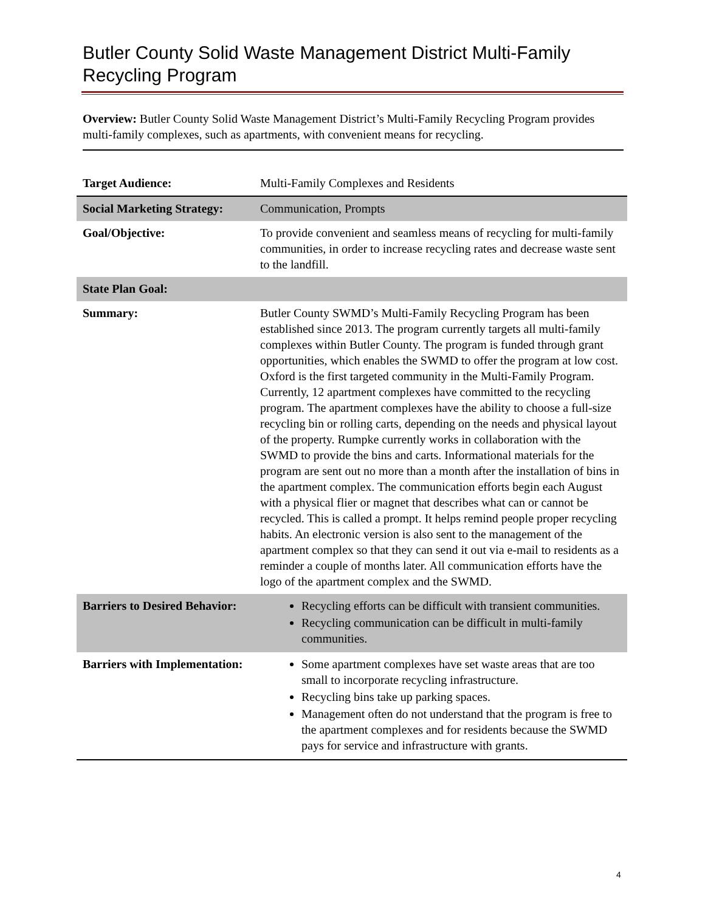Butler County Solid Waste Management District Multi-Family Recycling Program
Overview: Butler County Solid Waste Management District’s Multi-Family Recycling Program provides multi-family complexes, such as apartments, with convenient means for recycling.
| Target Audience: | Multi-Family Complexes and Residents |
| Social Marketing Strategy: | Communication, Prompts |
| Goal/Objective: | To provide convenient and seamless means of recycling for multi-family communities, in order to increase recycling rates and decrease waste sent to the landfill. |
| State Plan Goal: | |
| Summary: | Butler County SWMD’s Multi-Family Recycling Program has been established since 2013. The program currently targets all multi-family complexes within Butler County. The program is funded through grant opportunities, which enables the SWMD to offer the program at low cost. Oxford is the first targeted community in the Multi-Family Program. Currently, 12 apartment complexes have committed to the recycling program. The apartment complexes have the ability to choose a full-size recycling bin or rolling carts, depending on the needs and physical layout of the property. Rumpke currently works in collaboration with the SWMD to provide the bins and carts. Informational materials for the program are sent out no more than a month after the installation of bins in the apartment complex. The communication efforts begin each August with a physical flier or magnet that describes what can or cannot be recycled. This is called a prompt. It helps remind people proper recycling habits. An electronic version is also sent to the management of the apartment complex so that they can send it out via e-mail to residents as a reminder a couple of months later. All communication efforts have the logo of the apartment complex and the SWMD. |
| Barriers to Desired Behavior: | Recycling efforts can be difficult with transient communities. Recycling communication can be difficult in multi-family communities. |
| Barriers with Implementation: | Some apartment complexes have set waste areas that are too small to incorporate recycling infrastructure. Recycling bins take up parking spaces. Management often do not understand that the program is free to the apartment complexes and for residents because the SWMD pays for service and infrastructure with grants. |
4